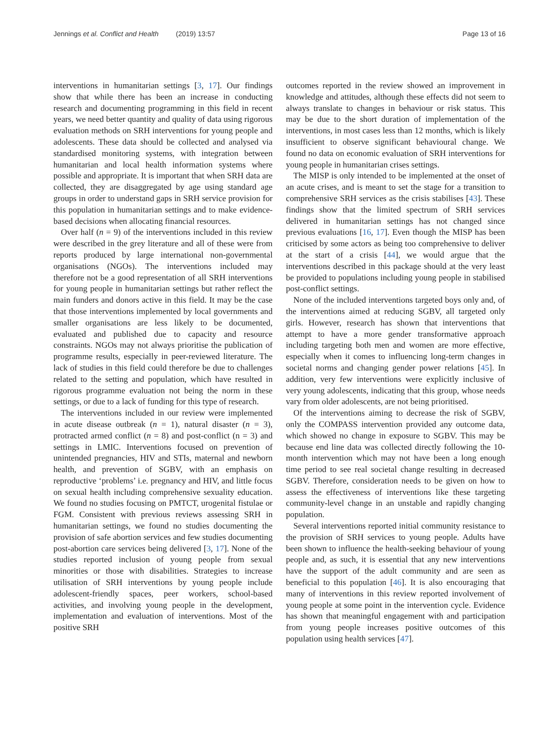Jennings et al. Conflict and Health (2019) 13:57 Page 13 of 16
interventions in humanitarian settings [3, 17]. Our findings show that while there has been an increase in conducting research and documenting programming in this field in recent years, we need better quantity and quality of data using rigorous evaluation methods on SRH interventions for young people and adolescents. These data should be collected and analysed via standardised monitoring systems, with integration between humanitarian and local health information systems where possible and appropriate. It is important that when SRH data are collected, they are disaggregated by age using standard age groups in order to understand gaps in SRH service provision for this population in humanitarian settings and to make evidence-based decisions when allocating financial resources.
Over half (n = 9) of the interventions included in this review were described in the grey literature and all of these were from reports produced by large international non-governmental organisations (NGOs). The interventions included may therefore not be a good representation of all SRH interventions for young people in humanitarian settings but rather reflect the main funders and donors active in this field. It may be the case that those interventions implemented by local governments and smaller organisations are less likely to be documented, evaluated and published due to capacity and resource constraints. NGOs may not always prioritise the publication of programme results, especially in peer-reviewed literature. The lack of studies in this field could therefore be due to challenges related to the setting and population, which have resulted in rigorous programme evaluation not being the norm in these settings, or due to a lack of funding for this type of research.
The interventions included in our review were implemented in acute disease outbreak (n = 1), natural disaster (n = 3), protracted armed conflict (n = 8) and post-conflict (n = 3) and settings in LMIC. Interventions focused on prevention of unintended pregnancies, HIV and STIs, maternal and newborn health, and prevention of SGBV, with an emphasis on reproductive ‘problems’ i.e. pregnancy and HIV, and little focus on sexual health including comprehensive sexuality education. We found no studies focusing on PMTCT, urogenital fistulae or FGM. Consistent with previous reviews assessing SRH in humanitarian settings, we found no studies documenting the provision of safe abortion services and few studies documenting post-abortion care services being delivered [3, 17]. None of the studies reported inclusion of young people from sexual minorities or those with disabilities. Strategies to increase utilisation of SRH interventions by young people include adolescent-friendly spaces, peer workers, school-based activities, and involving young people in the development, implementation and evaluation of interventions. Most of the positive SRH
outcomes reported in the review showed an improvement in knowledge and attitudes, although these effects did not seem to always translate to changes in behaviour or risk status. This may be due to the short duration of implementation of the interventions, in most cases less than 12 months, which is likely insufficient to observe significant behavioural change. We found no data on economic evaluation of SRH interventions for young people in humanitarian crises settings.
The MISP is only intended to be implemented at the onset of an acute crises, and is meant to set the stage for a transition to comprehensive SRH services as the crisis stabilises [43]. These findings show that the limited spectrum of SRH services delivered in humanitarian settings has not changed since previous evaluations [16, 17]. Even though the MISP has been criticised by some actors as being too comprehensive to deliver at the start of a crisis [44], we would argue that the interventions described in this package should at the very least be provided to populations including young people in stabilised post-conflict settings.
None of the included interventions targeted boys only and, of the interventions aimed at reducing SGBV, all targeted only girls. However, research has shown that interventions that attempt to have a more gender transformative approach including targeting both men and women are more effective, especially when it comes to influencing long-term changes in societal norms and changing gender power relations [45]. In addition, very few interventions were explicitly inclusive of very young adolescents, indicating that this group, whose needs vary from older adolescents, are not being prioritised.
Of the interventions aiming to decrease the risk of SGBV, only the COMPASS intervention provided any outcome data, which showed no change in exposure to SGBV. This may be because end line data was collected directly following the 10-month intervention which may not have been a long enough time period to see real societal change resulting in decreased SGBV. Therefore, consideration needs to be given on how to assess the effectiveness of interventions like these targeting community-level change in an unstable and rapidly changing population.
Several interventions reported initial community resistance to the provision of SRH services to young people. Adults have been shown to influence the health-seeking behaviour of young people and, as such, it is essential that any new interventions have the support of the adult community and are seen as beneficial to this population [46]. It is also encouraging that many of interventions in this review reported involvement of young people at some point in the intervention cycle. Evidence has shown that meaningful engagement with and participation from young people increases positive outcomes of this population using health services [47].